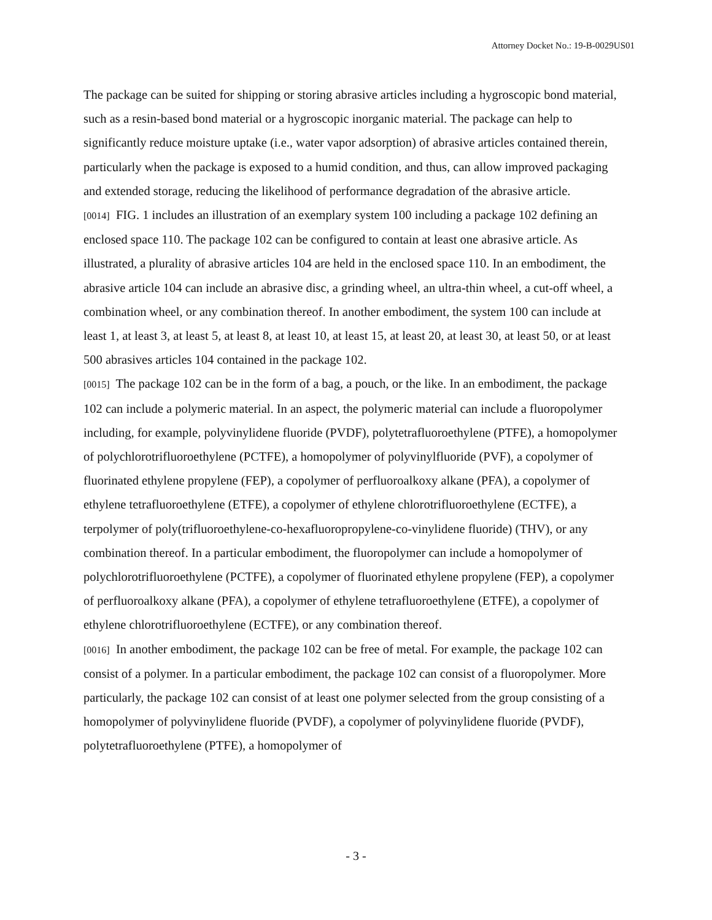Attorney Docket No.: 19-B-0029US01
The package can be suited for shipping or storing abrasive articles including a hygroscopic bond material, such as a resin-based bond material or a hygroscopic inorganic material. The package can help to significantly reduce moisture uptake (i.e., water vapor adsorption) of abrasive articles contained therein, particularly when the package is exposed to a humid condition, and thus, can allow improved packaging and extended storage, reducing the likelihood of performance degradation of the abrasive article.
[0014] FIG. 1 includes an illustration of an exemplary system 100 including a package 102 defining an enclosed space 110. The package 102 can be configured to contain at least one abrasive article. As illustrated, a plurality of abrasive articles 104 are held in the enclosed space 110. In an embodiment, the abrasive article 104 can include an abrasive disc, a grinding wheel, an ultra-thin wheel, a cut-off wheel, a combination wheel, or any combination thereof. In another embodiment, the system 100 can include at least 1, at least 3, at least 5, at least 8, at least 10, at least 15, at least 20, at least 30, at least 50, or at least 500 abrasives articles 104 contained in the package 102.
[0015] The package 102 can be in the form of a bag, a pouch, or the like. In an embodiment, the package 102 can include a polymeric material. In an aspect, the polymeric material can include a fluoropolymer including, for example, polyvinylidene fluoride (PVDF), polytetrafluoroethylene (PTFE), a homopolymer of polychlorotrifluoroethylene (PCTFE), a homopolymer of polyvinylfluoride (PVF), a copolymer of fluorinated ethylene propylene (FEP), a copolymer of perfluoroalkoxy alkane (PFA), a copolymer of ethylene tetrafluoroethylene (ETFE), a copolymer of ethylene chlorotrifluoroethylene (ECTFE), a terpolymer of poly(trifluoroethylene-co-hexafluoropropylene-co-vinylidene fluoride) (THV), or any combination thereof. In a particular embodiment, the fluoropolymer can include a homopolymer of polychlorotrifluoroethylene (PCTFE), a copolymer of fluorinated ethylene propylene (FEP), a copolymer of perfluoroalkoxy alkane (PFA), a copolymer of ethylene tetrafluoroethylene (ETFE), a copolymer of ethylene chlorotrifluoroethylene (ECTFE), or any combination thereof.
[0016] In another embodiment, the package 102 can be free of metal. For example, the package 102 can consist of a polymer. In a particular embodiment, the package 102 can consist of a fluoropolymer. More particularly, the package 102 can consist of at least one polymer selected from the group consisting of a homopolymer of polyvinylidene fluoride (PVDF), a copolymer of polyvinylidene fluoride (PVDF), polytetrafluoroethylene (PTFE), a homopolymer of
- 3 -